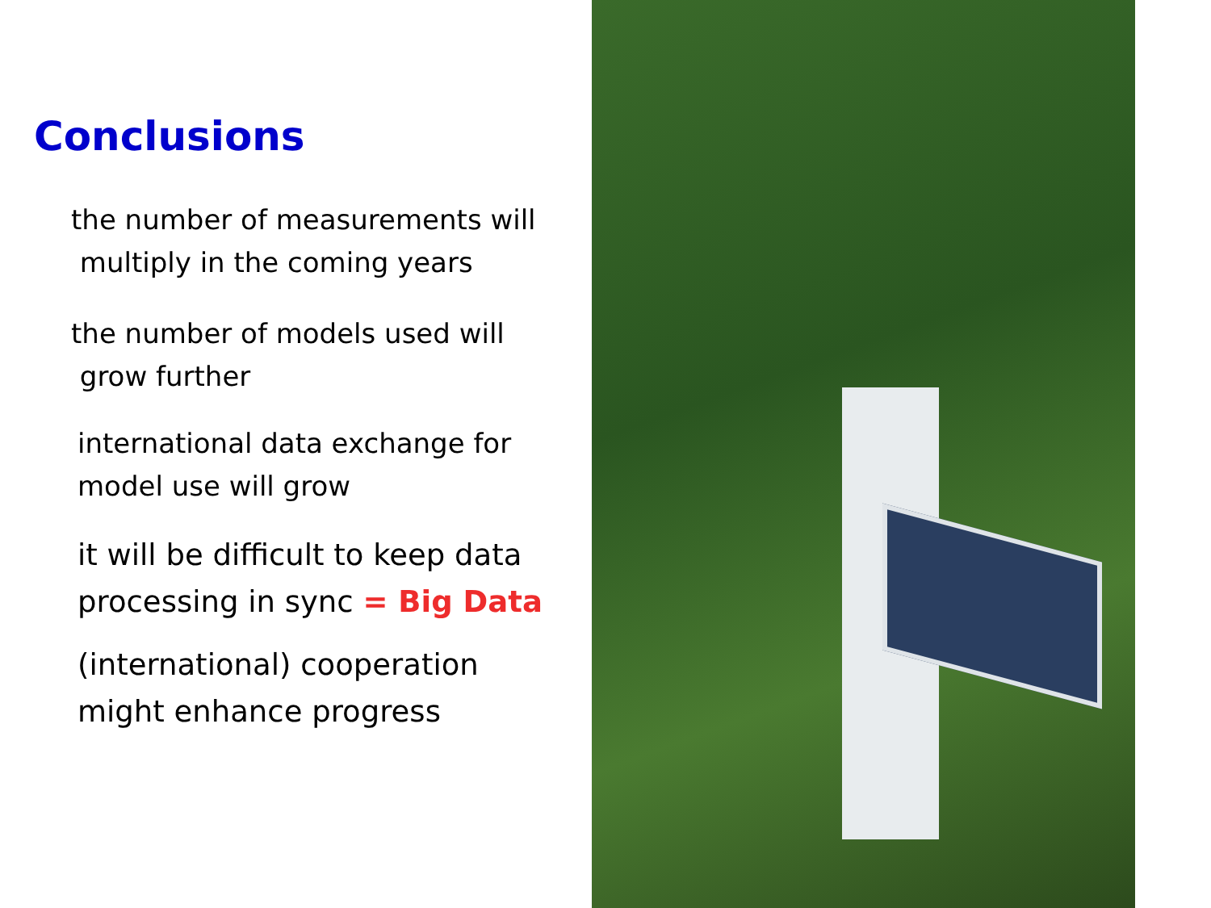Conclusions
the number of measurements will
multiply in the coming years
the number of models used will
grow further
international data exchange for
model use will grow
it will be difficult to keep data
processing in sync = Big Data
(international) cooperation
might enhance progress